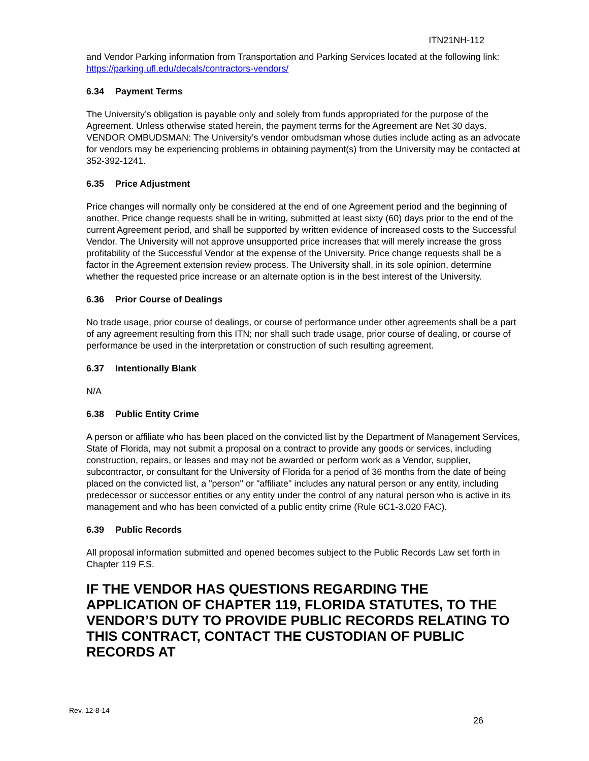ITN21NH-112
and Vendor Parking information from Transportation and Parking Services located at the following link: https://parking.ufl.edu/decals/contractors-vendors/
6.34 Payment Terms
The University’s obligation is payable only and solely from funds appropriated for the purpose of the Agreement. Unless otherwise stated herein, the payment terms for the Agreement are Net 30 days. VENDOR OMBUDSMAN: The University’s vendor ombudsman whose duties include acting as an advocate for vendors may be experiencing problems in obtaining payment(s) from the University may be contacted at 352-392-1241.
6.35 Price Adjustment
Price changes will normally only be considered at the end of one Agreement period and the beginning of another. Price change requests shall be in writing, submitted at least sixty (60) days prior to the end of the current Agreement period, and shall be supported by written evidence of increased costs to the Successful Vendor. The University will not approve unsupported price increases that will merely increase the gross profitability of the Successful Vendor at the expense of the University. Price change requests shall be a factor in the Agreement extension review process. The University shall, in its sole opinion, determine whether the requested price increase or an alternate option is in the best interest of the University.
6.36 Prior Course of Dealings
No trade usage, prior course of dealings, or course of performance under other agreements shall be a part of any agreement resulting from this ITN; nor shall such trade usage, prior course of dealing, or course of performance be used in the interpretation or construction of such resulting agreement.
6.37 Intentionally Blank
N/A
6.38 Public Entity Crime
A person or affiliate who has been placed on the convicted list by the Department of Management Services, State of Florida, may not submit a proposal on a contract to provide any goods or services, including construction, repairs, or leases and may not be awarded or perform work as a Vendor, supplier, subcontractor, or consultant for the University of Florida for a period of 36 months from the date of being placed on the convicted list, a "person" or "affiliate" includes any natural person or any entity, including predecessor or successor entities or any entity under the control of any natural person who is active in its management and who has been convicted of a public entity crime (Rule 6C1-3.020 FAC).
6.39 Public Records
All proposal information submitted and opened becomes subject to the Public Records Law set forth in Chapter 119 F.S.
IF THE VENDOR HAS QUESTIONS REGARDING THE APPLICATION OF CHAPTER 119, FLORIDA STATUTES, TO THE VENDOR’S DUTY TO PROVIDE PUBLIC RECORDS RELATING TO THIS CONTRACT, CONTACT THE CUSTODIAN OF PUBLIC RECORDS AT
Rev. 12-8-14
26